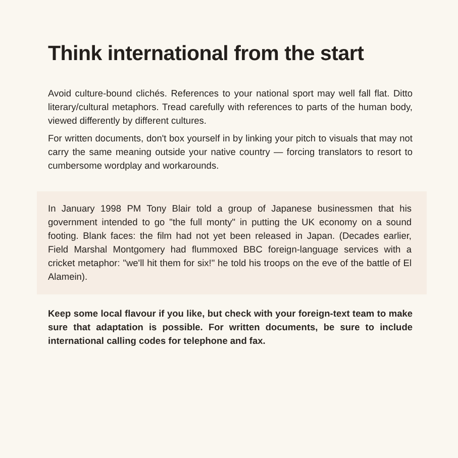Think international from the start
Avoid culture-bound clichés. References to your national sport may well fall flat. Ditto literary/cultural metaphors. Tread carefully with references to parts of the human body, viewed differently by different cultures.
For written documents, don't box yourself in by linking your pitch to visuals that may not carry the same meaning outside your native country — forcing translators to resort to cumbersome wordplay and workarounds.
In January 1998 PM Tony Blair told a group of Japanese businessmen that his government intended to go "the full monty" in putting the UK economy on a sound footing. Blank faces: the film had not yet been released in Japan. (Decades earlier, Field Marshal Montgomery had flummoxed BBC foreign-language services with a cricket metaphor: "we'll hit them for six!" he told his troops on the eve of the battle of El Alamein).
Keep some local flavour if you like, but check with your foreign-text team to make sure that adaptation is possible. For written documents, be sure to include international calling codes for telephone and fax.